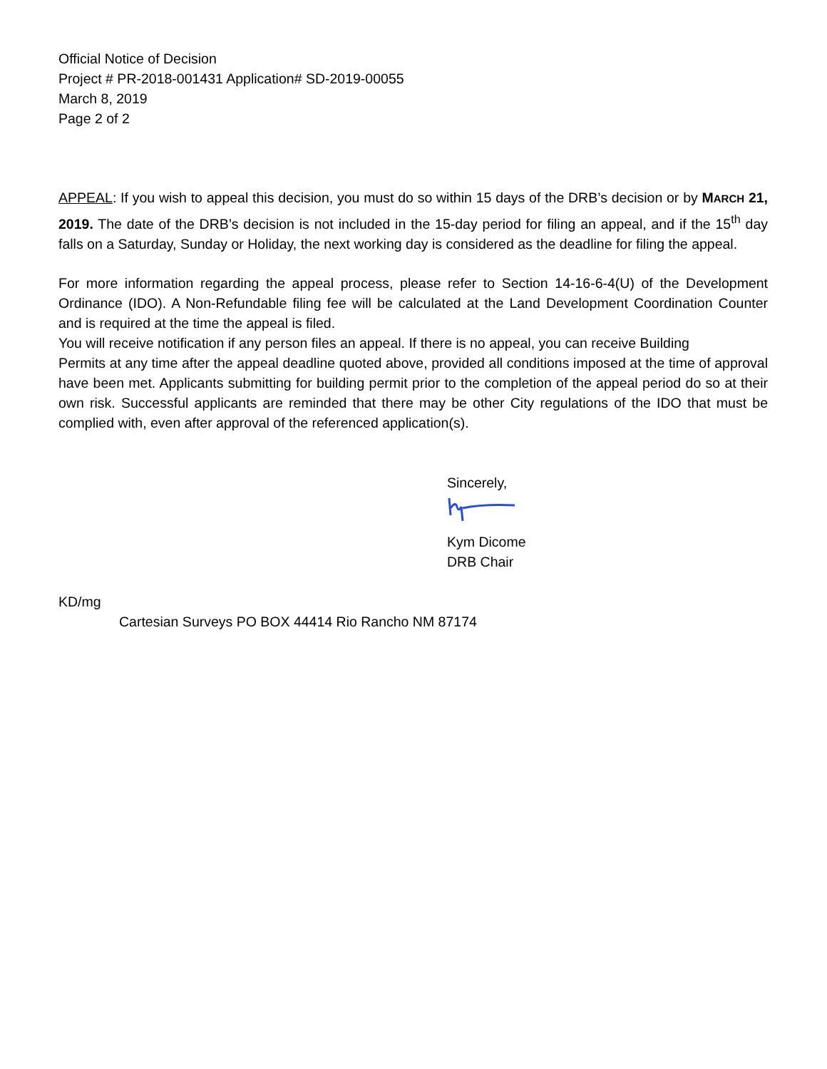Official Notice of Decision
Project # PR-2018-001431 Application# SD-2019-00055
March 8, 2019
Page 2 of 2
APPEAL: If you wish to appeal this decision, you must do so within 15 days of the DRB’s decision or by MARCH 21, 2019. The date of the DRB’s decision is not included in the 15-day period for filing an appeal, and if the 15<sup>th</sup> day falls on a Saturday, Sunday or Holiday, the next working day is considered as the deadline for filing the appeal.
For more information regarding the appeal process, please refer to Section 14-16-6-4(U) of the Development Ordinance (IDO). A Non-Refundable filing fee will be calculated at the Land Development Coordination Counter and is required at the time the appeal is filed.
You will receive notification if any person files an appeal. If there is no appeal, you can receive Building
Permits at any time after the appeal deadline quoted above, provided all conditions imposed at the time of approval have been met. Applicants submitting for building permit prior to the completion of the appeal period do so at their own risk. Successful applicants are reminded that there may be other City regulations of the IDO that must be complied with, even after approval of the referenced application(s).
Sincerely,
Kym Dicome
DRB Chair
KD/mg
Cartesian Surveys PO BOX 44414 Rio Rancho NM 87174